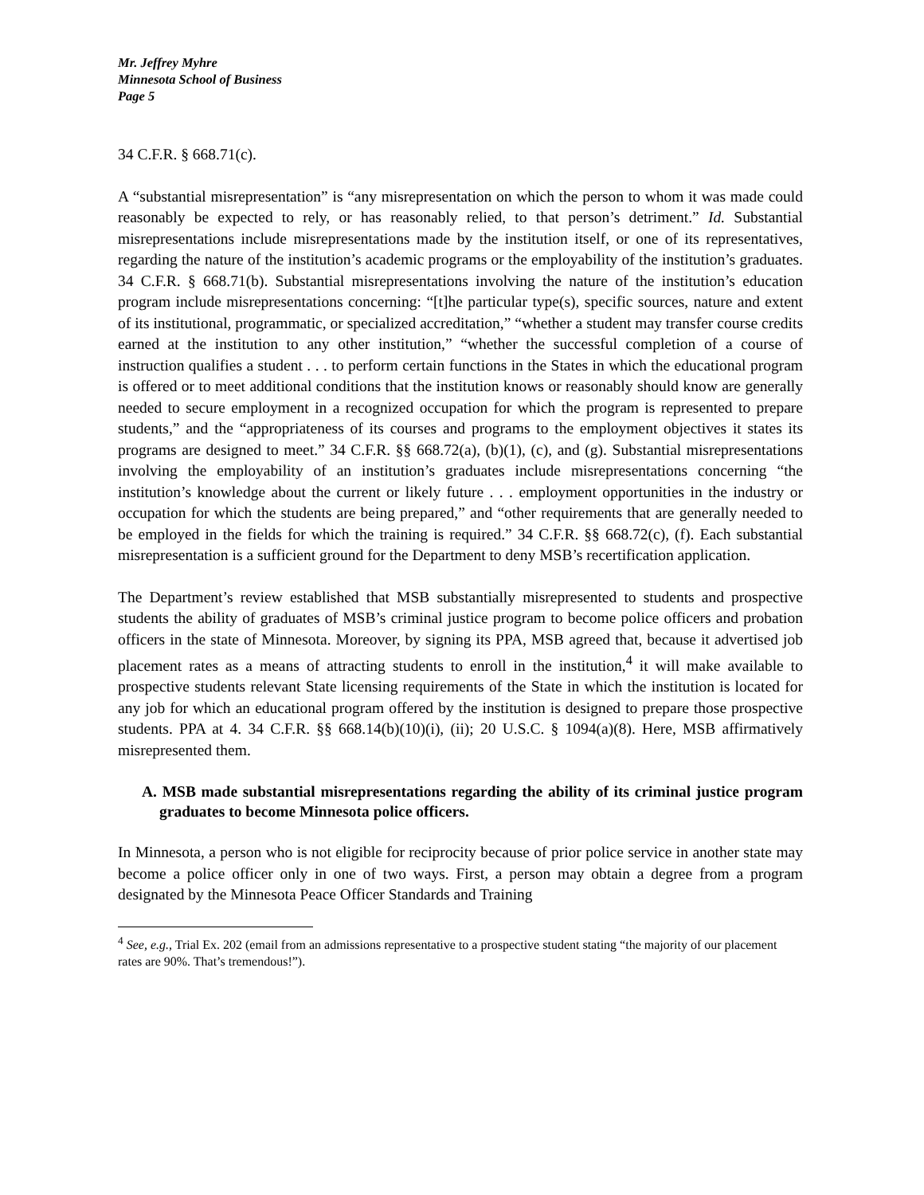Mr. Jeffrey Myhre
Minnesota School of Business
Page 5
34 C.F.R. § 668.71(c).
A “substantial misrepresentation” is “any misrepresentation on which the person to whom it was made could reasonably be expected to rely, or has reasonably relied, to that person’s detriment.” Id. Substantial misrepresentations include misrepresentations made by the institution itself, or one of its representatives, regarding the nature of the institution’s academic programs or the employability of the institution’s graduates. 34 C.F.R. § 668.71(b). Substantial misrepresentations involving the nature of the institution’s education program include misrepresentations concerning: “[t]he particular type(s), specific sources, nature and extent of its institutional, programmatic, or specialized accreditation,” “whether a student may transfer course credits earned at the institution to any other institution,” “whether the successful completion of a course of instruction qualifies a student . . . to perform certain functions in the States in which the educational program is offered or to meet additional conditions that the institution knows or reasonably should know are generally needed to secure employment in a recognized occupation for which the program is represented to prepare students,” and the “appropriateness of its courses and programs to the employment objectives it states its programs are designed to meet.” 34 C.F.R. §§ 668.72(a), (b)(1), (c), and (g). Substantial misrepresentations involving the employability of an institution’s graduates include misrepresentations concerning “the institution’s knowledge about the current or likely future . . . employment opportunities in the industry or occupation for which the students are being prepared,” and “other requirements that are generally needed to be employed in the fields for which the training is required.” 34 C.F.R. §§ 668.72(c), (f). Each substantial misrepresentation is a sufficient ground for the Department to deny MSB’s recertification application.
The Department’s review established that MSB substantially misrepresented to students and prospective students the ability of graduates of MSB’s criminal justice program to become police officers and probation officers in the state of Minnesota. Moreover, by signing its PPA, MSB agreed that, because it advertised job placement rates as a means of attracting students to enroll in the institution,<sup>4</sup> it will make available to prospective students relevant State licensing requirements of the State in which the institution is located for any job for which an educational program offered by the institution is designed to prepare those prospective students. PPA at 4. 34 C.F.R. §§ 668.14(b)(10)(i), (ii); 20 U.S.C. § 1094(a)(8). Here, MSB affirmatively misrepresented them.
A. MSB made substantial misrepresentations regarding the ability of its criminal justice program graduates to become Minnesota police officers.
In Minnesota, a person who is not eligible for reciprocity because of prior police service in another state may become a police officer only in one of two ways. First, a person may obtain a degree from a program designated by the Minnesota Peace Officer Standards and Training
<sup>4</sup> See, e.g., Trial Ex. 202 (email from an admissions representative to a prospective student stating “the majority of our placement rates are 90%. That’s tremendous!”).